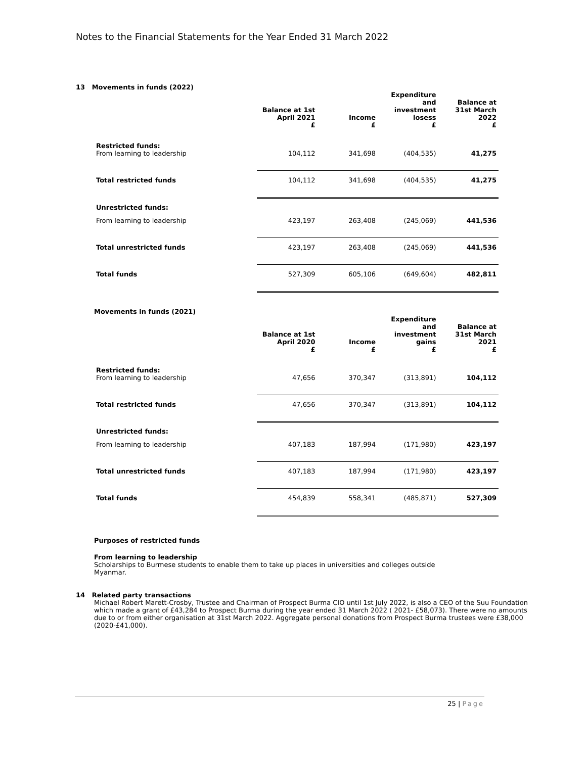Notes to the Financial Statements for the Year Ended 31 March 2022
13 Movements in funds (2022)
| | Balance at 1st April 2021 £ | Income £ | Expenditure and investment losess £ | Balance at 31st March 2022 £ |
| Restricted funds: From learning to leadership | 104,112 | 341,698 | (404,535) | 41,275 |
| Total restricted funds | 104,112 | 341,698 | (404,535) | 41,275 |
| Unrestricted funds: | | | | |
| From learning to leadership | 423,197 | 263,408 | (245,069) | 441,536 |
| Total unrestricted funds | 423,197 | 263,408 | (245,069) | 441,536 |
| Total funds | 527,309 | 605,106 | (649,604) | 482,811 |
Movements in funds (2021)
| | Balance at 1st April 2020 £ | Income £ | Expenditure and investment gains £ | Balance at 31st March 2021 £ |
| Restricted funds: From learning to leadership | 47,656 | 370,347 | (313,891) | 104,112 |
| Total restricted funds | 47,656 | 370,347 | (313,891) | 104,112 |
| Unrestricted funds: | | | | |
| From learning to leadership | 407,183 | 187,994 | (171,980) | 423,197 |
| Total unrestricted funds | 407,183 | 187,994 | (171,980) | 423,197 |
| Total funds | 454,839 | 558,341 | (485,871) | 527,309 |
Purposes of restricted funds
From learning to leadership
Scholarships to Burmese students to enable them to take up places in universities and colleges outside Myanmar.
14 Related party transactions
Michael Robert Marett-Crosby, Trustee and Chairman of Prospect Burma CIO until 1st July 2022, is also a CEO of the Suu Foundation which made a grant of £43,284 to Prospect Burma during the year ended 31 March 2022 ( 2021- £58,073). There were no amounts due to or from either organisation at 31st March 2022. Aggregate personal donations from Prospect Burma trustees were £38,000 (2020-£41,000).
25 | Page